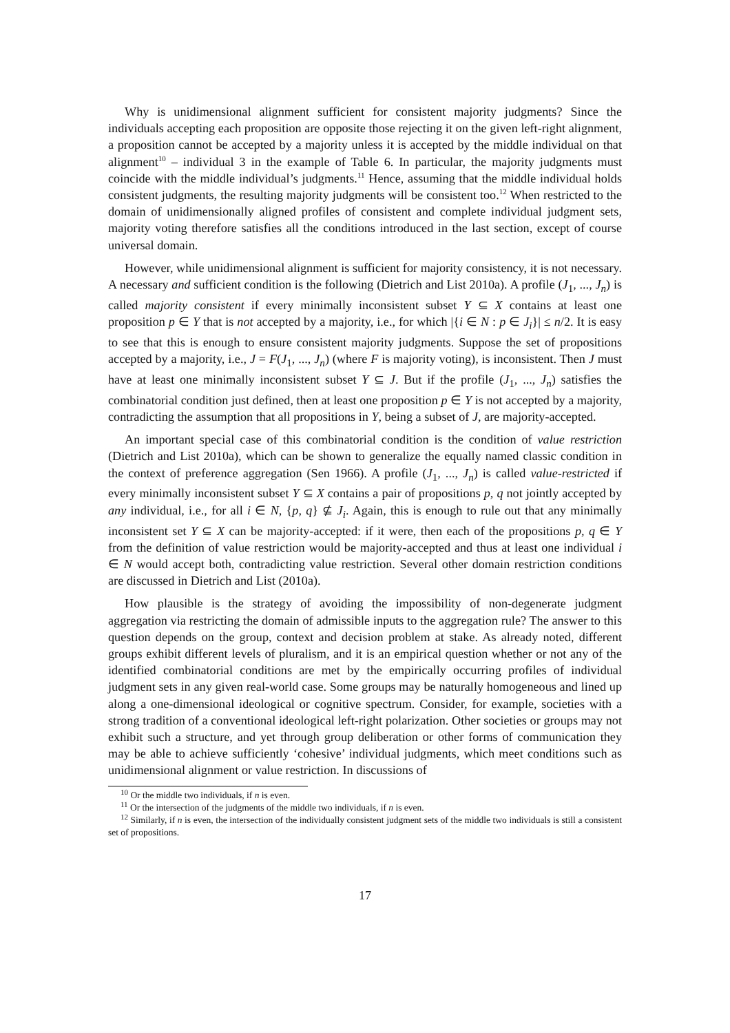Why is unidimensional alignment sufficient for consistent majority judgments? Since the individuals accepting each proposition are opposite those rejecting it on the given left-right alignment, a proposition cannot be accepted by a majority unless it is accepted by the middle individual on that alignment<sup>10</sup> – individual 3 in the example of Table 6. In particular, the majority judgments must coincide with the middle individual’s judgments.<sup>11</sup> Hence, assuming that the middle individual holds consistent judgments, the resulting majority judgments will be consistent too.<sup>12</sup> When restricted to the domain of unidimensionally aligned profiles of consistent and complete individual judgment sets, majority voting therefore satisfies all the conditions introduced in the last section, except of course universal domain.
However, while unidimensional alignment is sufficient for majority consistency, it is not necessary. A necessary and sufficient condition is the following (Dietrich and List 2010a). A profile (J<sub>1</sub>, ..., J<sub>n</sub>) is called majority consistent if every minimally inconsistent subset Y ⊆ X contains at least one proposition p ∈ Y that is not accepted by a majority, i.e., for which |{i ∈ N : p ∈ J<sub>i</sub>}| ≤ n/2. It is easy to see that this is enough to ensure consistent majority judgments. Suppose the set of propositions accepted by a majority, i.e., J = F(J<sub>1</sub>, ..., J<sub>n</sub>) (where F is majority voting), is inconsistent. Then J must have at least one minimally inconsistent subset Y ⊆ J. But if the profile (J<sub>1</sub>, ..., J<sub>n</sub>) satisfies the combinatorial condition just defined, then at least one proposition p ∈ Y is not accepted by a majority, contradicting the assumption that all propositions in Y, being a subset of J, are majority-accepted.
An important special case of this combinatorial condition is the condition of value restriction (Dietrich and List 2010a), which can be shown to generalize the equally named classic condition in the context of preference aggregation (Sen 1966). A profile (J<sub>1</sub>, ..., J<sub>n</sub>) is called value-restricted if every minimally inconsistent subset Y ⊆ X contains a pair of propositions p, q not jointly accepted by any individual, i.e., for all i ∈ N, {p, q} ⊈ J<sub>i</sub>. Again, this is enough to rule out that any minimally inconsistent set Y ⊆ X can be majority-accepted: if it were, then each of the propositions p, q ∈ Y from the definition of value restriction would be majority-accepted and thus at least one individual i ∈ N would accept both, contradicting value restriction. Several other domain restriction conditions are discussed in Dietrich and List (2010a).
How plausible is the strategy of avoiding the impossibility of non-degenerate judgment aggregation via restricting the domain of admissible inputs to the aggregation rule? The answer to this question depends on the group, context and decision problem at stake. As already noted, different groups exhibit different levels of pluralism, and it is an empirical question whether or not any of the identified combinatorial conditions are met by the empirically occurring profiles of individual judgment sets in any given real-world case. Some groups may be naturally homogeneous and lined up along a one-dimensional ideological or cognitive spectrum. Consider, for example, societies with a strong tradition of a conventional ideological left-right polarization. Other societies or groups may not exhibit such a structure, and yet through group deliberation or other forms of communication they may be able to achieve sufficiently ‘cohesive’ individual judgments, which meet conditions such as unidimensional alignment or value restriction. In discussions of
<sup>10</sup> Or the middle two individuals, if n is even.
<sup>11</sup> Or the intersection of the judgments of the middle two individuals, if n is even.
<sup>12</sup> Similarly, if n is even, the intersection of the individually consistent judgment sets of the middle two individuals is still a consistent set of propositions.
17